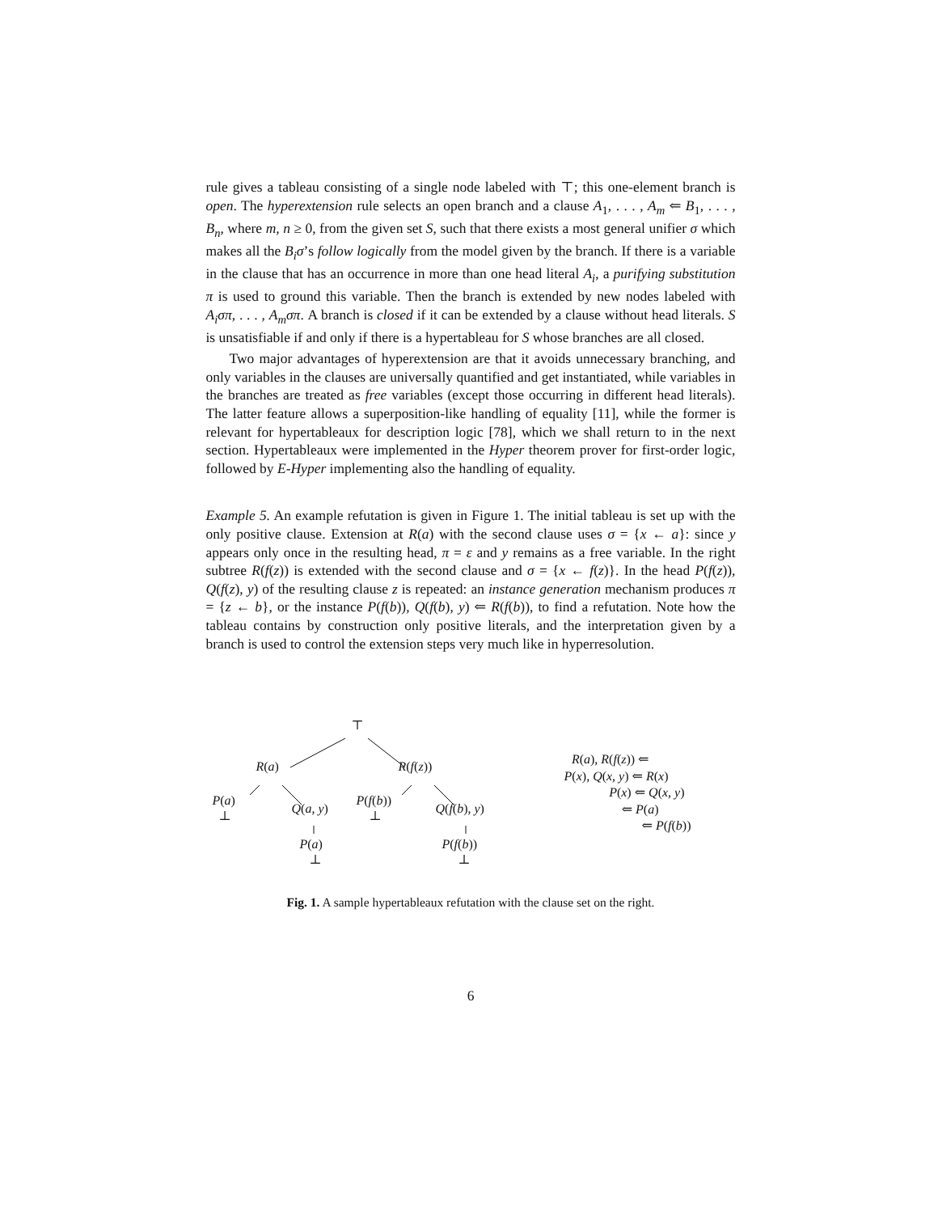rule gives a tableau consisting of a single node labeled with ⊤; this one-element branch is open. The hyperextension rule selects an open branch and a clause A<sub>1</sub>, . . . , A<sub>m</sub> ⇐ B<sub>1</sub>, . . . , B<sub>n</sub>, where m, n ≥ 0, from the given set S, such that there exists a most general unifier σ which makes all the B<sub>i</sub>σ’s follow logically from the model given by the branch. If there is a variable in the clause that has an occurrence in more than one head literal A<sub>i</sub>, a purifying substitution π is used to ground this variable. Then the branch is extended by new nodes labeled with A<sub>i</sub>σπ, . . . , A<sub>m</sub>σπ. A branch is closed if it can be extended by a clause without head literals. S is unsatisfiable if and only if there is a hypertableau for S whose branches are all closed.
Two major advantages of hyperextension are that it avoids unnecessary branching, and only variables in the clauses are universally quantified and get instantiated, while variables in the branches are treated as free variables (except those occurring in different head literals). The latter feature allows a superposition-like handling of equality [11], while the former is relevant for hypertableaux for description logic [78], which we shall return to in the next section. Hypertableaux were implemented in the Hyper theorem prover for first-order logic, followed by E-Hyper implementing also the handling of equality.
Example 5. An example refutation is given in Figure 1. The initial tableau is set up with the only positive clause. Extension at R(a) with the second clause uses σ = {x ← a}: since y appears only once in the resulting head, π = ε and y remains as a free variable. In the right subtree R(f(z)) is extended with the second clause and σ = {x ← f(z)}. In the head P(f(z)), Q(f(z), y) of the resulting clause z is repeated: an instance generation mechanism produces π = {z ← b}, or the instance P(f(b)), Q(f(b), y) ⇐ R(f(b)), to find a refutation. Note how the tableau contains by construction only positive literals, and the interpretation given by a branch is used to control the extension steps very much like in hyperresolution.
⊤
R(a) R(f(z))
P(a)
⊥ Q(a, y)
P(f(b))
⊥ Q(f(b), y)
P(a)
⊥
P(f(b))
⊥
R(a), R(f(z)) ⇐
P(x), Q(x, y) ⇐ R(x)
P(x) ⇐ Q(x, y)
⇐ P(a)
⇐ P(f(b))
Fig. 1. A sample hypertableaux refutation with the clause set on the right.
6